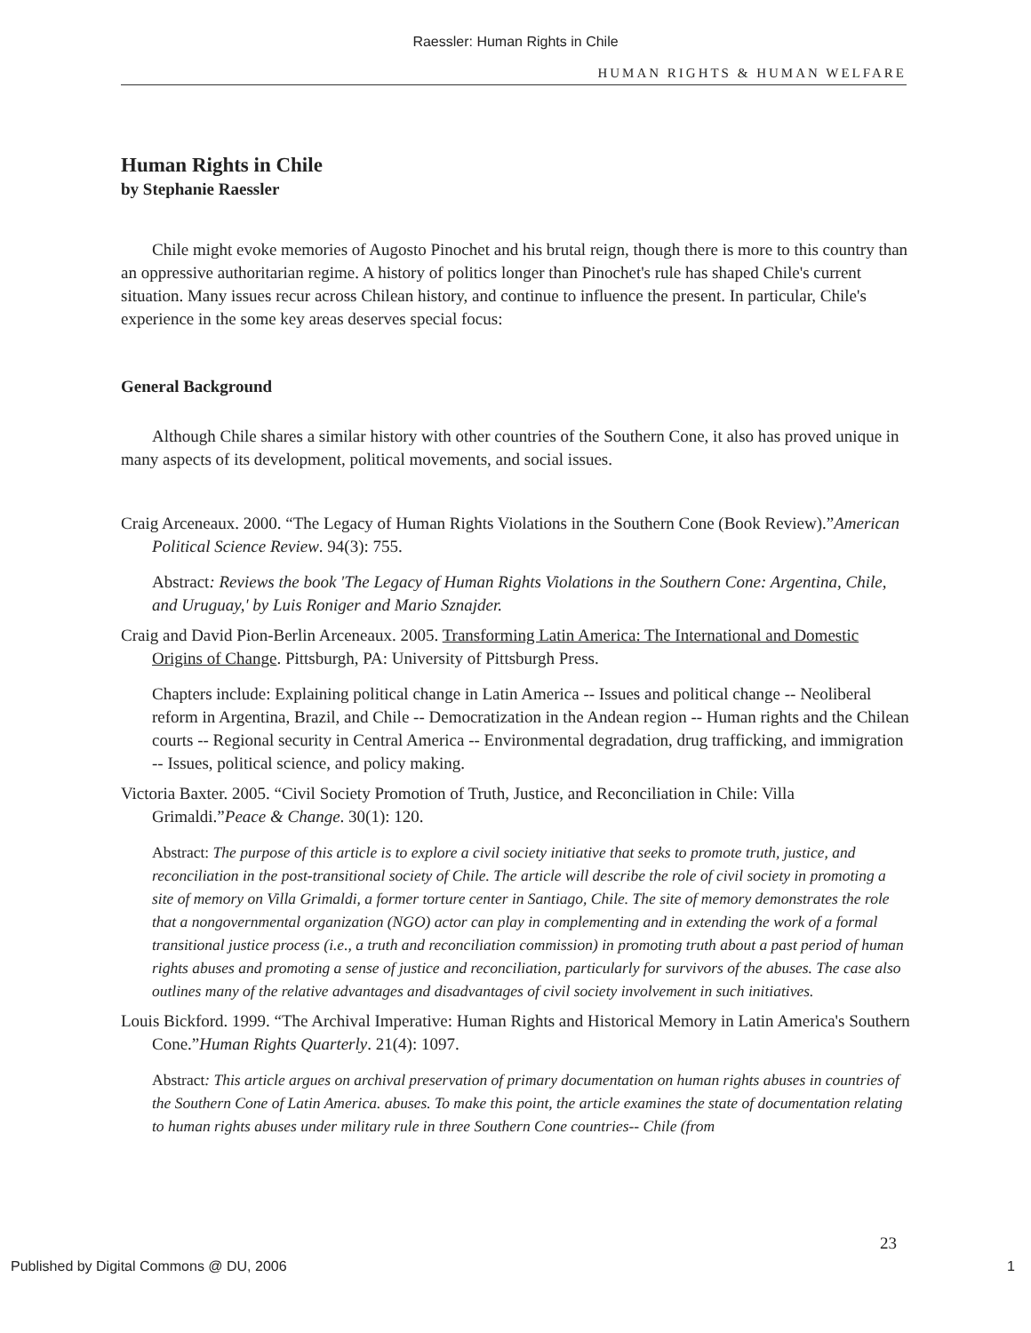Raessler: Human Rights in Chile
HUMAN RIGHTS & HUMAN WELFARE
Human Rights in Chile
by Stephanie Raessler
Chile might evoke memories of Augosto Pinochet and his brutal reign, though there is more to this country than an oppressive authoritarian regime. A history of politics longer than Pinochet's rule has shaped Chile's current situation. Many issues recur across Chilean history, and continue to influence the present. In particular, Chile's experience in the some key areas deserves special focus:
General Background
Although Chile shares a similar history with other countries of the Southern Cone, it also has proved unique in many aspects of its development, political movements, and social issues.
Craig Arceneaux. 2000. “The Legacy of Human Rights Violations in the Southern Cone (Book Review).”American Political Science Review. 94(3): 755.
Abstract: Reviews the book 'The Legacy of Human Rights Violations in the Southern Cone: Argentina, Chile, and Uruguay,' by Luis Roniger and Mario Sznajder.
Craig and David Pion-Berlin Arceneaux. 2005. Transforming Latin America: The International and Domestic Origins of Change. Pittsburgh, PA: University of Pittsburgh Press.
Chapters include: Explaining political change in Latin America -- Issues and political change -- Neoliberal reform in Argentina, Brazil, and Chile -- Democratization in the Andean region -- Human rights and the Chilean courts -- Regional security in Central America -- Environmental degradation, drug trafficking, and immigration -- Issues, political science, and policy making.
Victoria Baxter. 2005. “Civil Society Promotion of Truth, Justice, and Reconciliation in Chile: Villa Grimaldi.”Peace & Change. 30(1): 120.
Abstract: The purpose of this article is to explore a civil society initiative that seeks to promote truth, justice, and reconciliation in the post-transitional society of Chile. The article will describe the role of civil society in promoting a site of memory on Villa Grimaldi, a former torture center in Santiago, Chile. The site of memory demonstrates the role that a nongovernmental organization (NGO) actor can play in complementing and in extending the work of a formal transitional justice process (i.e., a truth and reconciliation commission) in promoting truth about a past period of human rights abuses and promoting a sense of justice and reconciliation, particularly for survivors of the abuses. The case also outlines many of the relative advantages and disadvantages of civil society involvement in such initiatives.
Louis Bickford. 1999. “The Archival Imperative: Human Rights and Historical Memory in Latin America's Southern Cone.”Human Rights Quarterly. 21(4): 1097.
Abstract: This article argues on archival preservation of primary documentation on human rights abuses in countries of the Southern Cone of Latin America. abuses. To make this point, the article examines the state of documentation relating to human rights abuses under military rule in three Southern Cone countries-- Chile (from
23
Published by Digital Commons @ DU, 2006 1